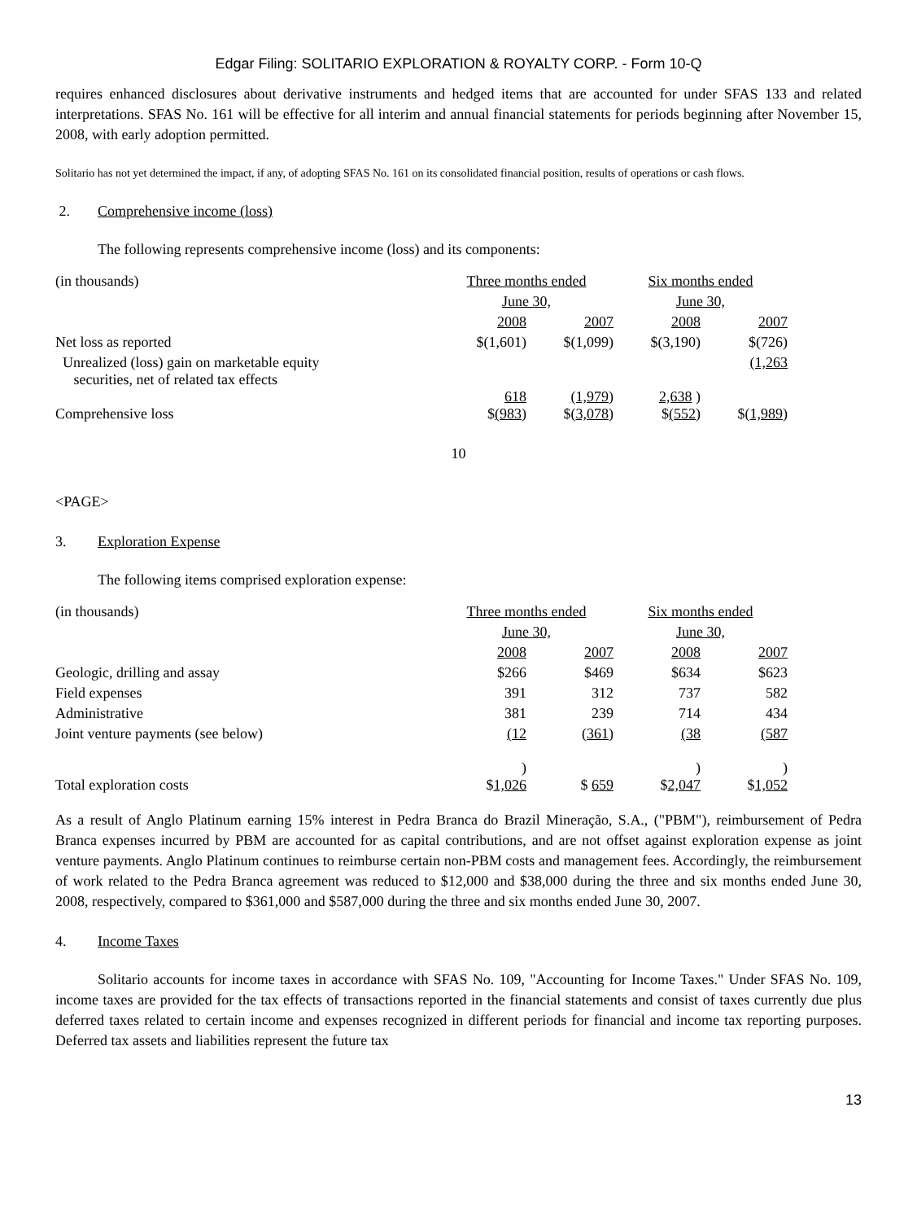Edgar Filing: SOLITARIO EXPLORATION & ROYALTY CORP. - Form 10-Q
requires enhanced disclosures about derivative instruments and hedged items that are accounted for under SFAS 133 and related interpretations. SFAS No. 161 will be effective for all interim and annual financial statements for periods beginning after November 15, 2008, with early adoption permitted.
Solitario has not yet determined the impact, if any, of adopting SFAS No. 161 on its consolidated financial position, results of operations or cash flows.
2. Comprehensive income (loss)
The following represents comprehensive income (loss) and its components:
| (in thousands) | Three months ended | | Six months ended | |
| | June 30, | | June 30, | |
| | 2008 | 2007 | 2008 | 2007 |
| Net loss as reported | $(1,601) | $(1,099) | $(3,190) | $(726) |
| Unrealized (loss) gain on marketable equity securities, net of related tax effects | 618 | (1,979 ) | 2,638 ) | (1,263 |
| Comprehensive loss | $ (983 ) | $( 3,078 ) | $ (552 ) | $( 1,989 ) |
10
<PAGE>
3. Exploration Expense
The following items comprised exploration expense:
| (in thousands) | Three months ended | | Six months ended | |
| | June 30, | | June 30, | |
| | 2008 | 2007 | 2008 | 2007 |
| Geologic, drilling and assay | $266 | $469 | $634 | $623 |
| Field expenses | 391 | 312 | 737 | 582 |
| Administrative | 381 | 239 | 714 | 434 |
| Joint venture payments (see below) | (12 ) | ( 361 ) | (38 ) | (587 ) |
| Total exploration costs | $ 1,026 | $ 659 | $ 2,047 | $ 1,052 |
As a result of Anglo Platinum earning 15% interest in Pedra Branca do Brazil Mineração, S.A., ("PBM"), reimbursement of Pedra Branca expenses incurred by PBM are accounted for as capital contributions, and are not offset against exploration expense as joint venture payments. Anglo Platinum continues to reimburse certain non-PBM costs and management fees. Accordingly, the reimbursement of work related to the Pedra Branca agreement was reduced to $12,000 and $38,000 during the three and six months ended June 30, 2008, respectively, compared to $361,000 and $587,000 during the three and six months ended June 30, 2007.
4. Income Taxes
Solitario accounts for income taxes in accordance with SFAS No. 109, "Accounting for Income Taxes." Under SFAS No. 109, income taxes are provided for the tax effects of transactions reported in the financial statements and consist of taxes currently due plus deferred taxes related to certain income and expenses recognized in different periods for financial and income tax reporting purposes. Deferred tax assets and liabilities represent the future tax
13